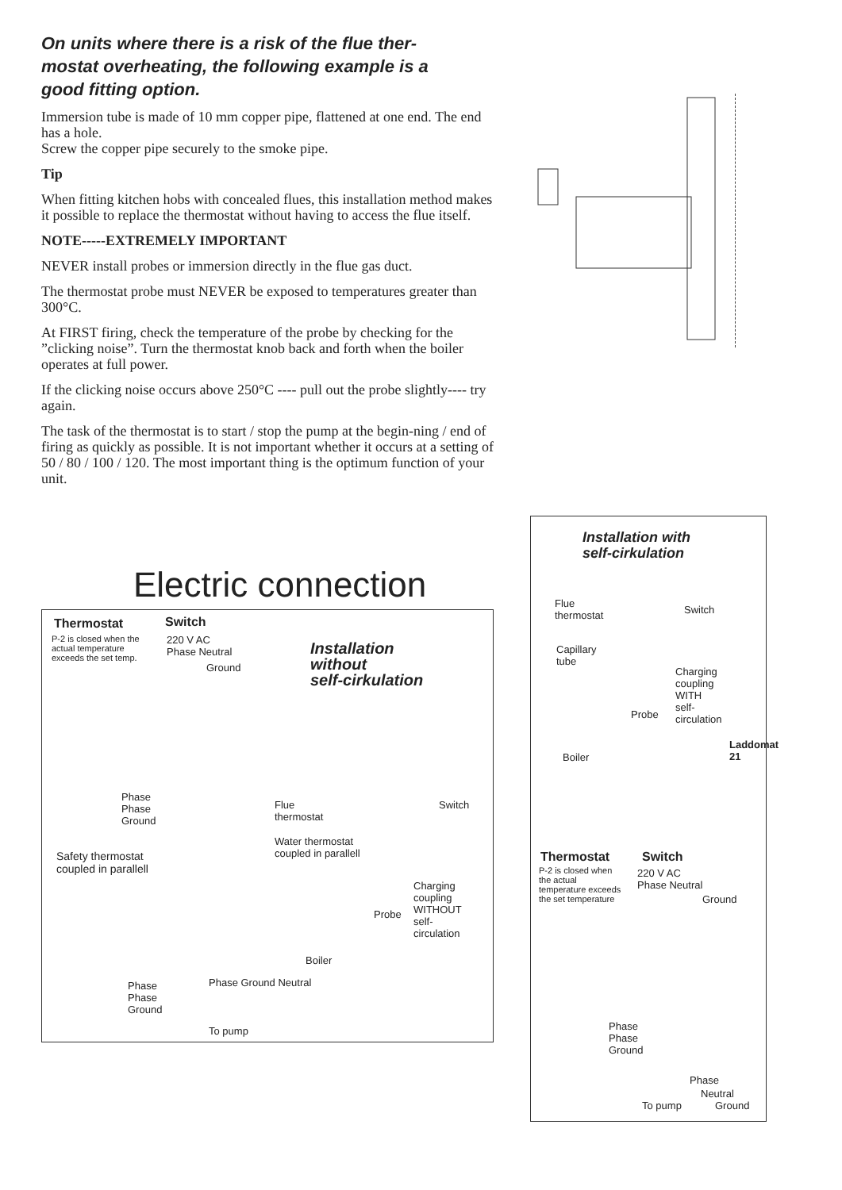On units where there is a risk of the flue ther-
mostat overheating, the following example is a
good fitting option.
Immersion tube is made of 10 mm copper pipe, flattened at one end. The end has a hole.
Screw the copper pipe securely to the smoke pipe.
Tip
When fitting kitchen hobs with concealed flues, this installation method makes it possible to replace the thermostat without having to access the flue itself.
NOTE-----EXTREMELY IMPORTANT
NEVER install probes or immersion directly in the flue gas duct.
The thermostat probe must NEVER be exposed to temperatures greater than 300°C.
At FIRST firing, check the temperature of the probe by checking for the ”clicking noise”. Turn the thermostat knob back and forth when the boiler operates at full power.
If the clicking noise occurs above 250°C ---- pull out the probe slightly---- try again.
The task of the thermostat is to start / stop the pump at the begin-ning / end of firing as quickly as possible. It is not important whether it occurs at a setting of 50 / 80 / 100 / 120. The most important thing is the optimum function of your unit.
Electric connection
Thermostat Switch
P-2 is closed when the
actual temperature
exceeds the set temp.
220 V AC
Phase Neutral
Ground
Installation
without
self-cirkulation
Phase
Phase
Ground
Flue
thermostat
Switch
Water thermostat
coupled in parallell
Safety thermostat
coupled in parallell
Charging
coupling
WITHOUT
self-
circulation
Probe
Boiler
Phase
Phase
Ground
Phase Ground Neutral
To pump
Installation with
self-cirkulation
Flue
thermostat
Switch
Capillary
tube
Charging
coupling
WITH
self-
circulation
Probe
Boiler
Laddomat 21
Thermostat Switch
P-2 is closed when
the actual
temperature exceeds
the set temperature
220 V AC
Phase Neutral
Ground
Phase
Phase
Ground
Phase
Neutral
To pump Ground